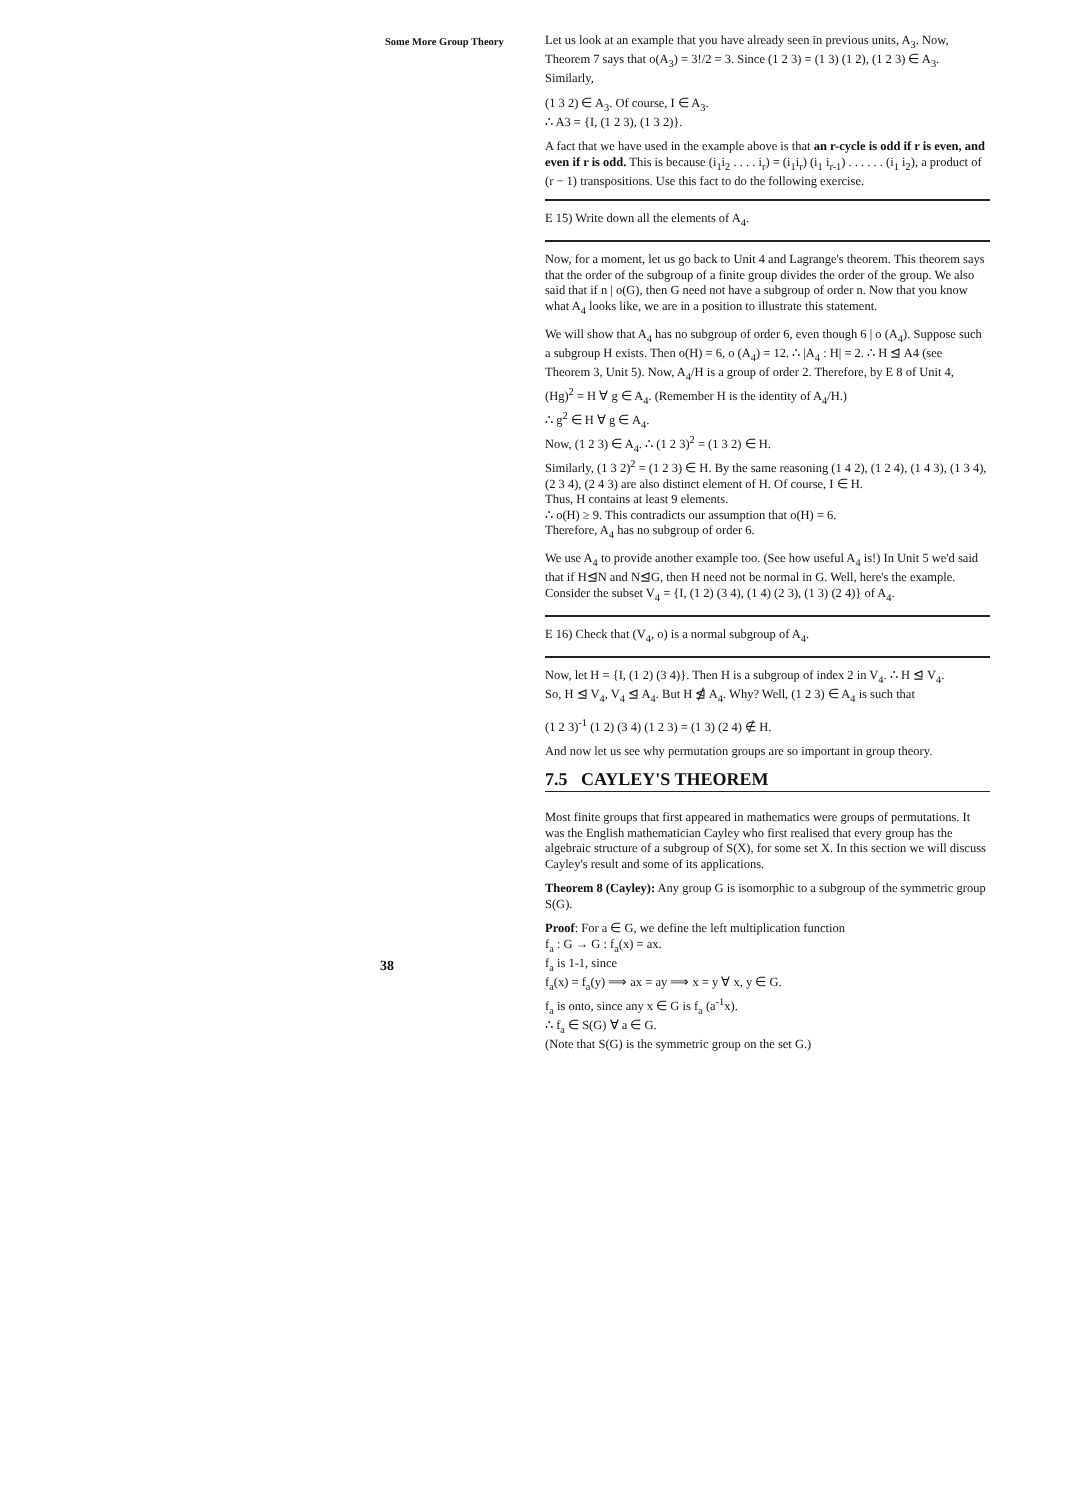Some More Group Theory
Let us look at an example that you have already seen in previous units, A<sub>3</sub>. Now, Theorem 7 says that o(A<sub>3</sub>) = 3!/2 = 3. Since (1 2 3) = (1 3) (1 2), (1 2 3) ∈ A<sub>3</sub>. Similarly,
(1 3 2) ∈ A<sub>3</sub>. Of course, I ∈ A<sub>3</sub>.
∴ A3 = {I, (1 2 3), (1 3 2)}.
A fact that we have used in the example above is that an r-cycle is odd if r is even, and even if r is odd. This is because (i<sub>1</sub>i<sub>2</sub> . . . . i<sub>r</sub>) = (i<sub>1</sub>i<sub>r</sub>) (i<sub>1</sub> i<sub>r-1</sub>) . . . . . . (i<sub>1</sub> i<sub>2</sub>), a product of (r − 1) transpositions. Use this fact to do the following exercise.
E 15) Write down all the elements of A<sub>4</sub>.
Now, for a moment, let us go back to Unit 4 and Lagrange's theorem. This theorem says that the order of the subgroup of a finite group divides the order of the group. We also said that if n | o(G), then G need not have a subgroup of order n. Now that you know what A<sub>4</sub> looks like, we are in a position to illustrate this statement.
We will show that A<sub>4</sub> has no subgroup of order 6, even though 6 | o (A<sub>4</sub>). Suppose such a subgroup H exists. Then o(H) = 6, o (A<sub>4</sub>) = 12. ∴ |A<sub>4</sub> : H| = 2. ∴ H ⊴ A4 (see Theorem 3, Unit 5). Now, A<sub>4</sub>/H is a group of order 2. Therefore, by E 8 of Unit 4,
(Hg)<sup>2</sup> = H ∀ g ∈ A<sub>4</sub>. (Remember H is the identity of A<sub>4</sub>/H.)
∴ g<sup>2</sup> ∈ H ∀ g ∈ A<sub>4</sub>.
Now, (1 2 3) ∈ A<sub>4</sub>. ∴ (1 2 3)<sup>2</sup> = (1 3 2) ∈ H.
Similarly, (1 3 2)<sup>2</sup> = (1 2 3) ∈ H. By the same reasoning (1 4 2), (1 2 4), (1 4 3), (1 3 4), (2 3 4), (2 4 3) are also distinct element of H. Of course, I ∈ H.
Thus, H contains at least 9 elements.
∴ o(H) ≥ 9. This contradicts our assumption that o(H) = 6.
Therefore, A<sub>4</sub> has no subgroup of order 6.
We use A<sub>4</sub> to provide another example too. (See how useful A<sub>4</sub> is!) In Unit 5 we'd said that if H⊴N and N⊴G, then H need not be normal in G. Well, here's the example.
Consider the subset V<sub>4</sub> = {I, (1 2) (3 4), (1 4) (2 3), (1 3) (2 4)} of A<sub>4</sub>.
E 16) Check that (V<sub>4</sub>, o) is a normal subgroup of A<sub>4</sub>.
Now, let H = {I, (1 2) (3 4)}. Then H is a subgroup of index 2 in V<sub>4</sub>. ∴ H ⊴ V<sub>4</sub>.
So, H ⊴ V<sub>4</sub>, V<sub>4</sub> ⊴ A<sub>4</sub>. But H ⋬ A<sub>4</sub>. Why? Well, (1 2 3) ∈ A<sub>4</sub> is such that
(1 2 3)<sup>-1</sup> (1 2) (3 4) (1 2 3) = (1 3) (2 4) ∉ H.
And now let us see why permutation groups are so important in group theory.
7.5 CAYLEY'S THEOREM
Most finite groups that first appeared in mathematics were groups of permutations. It was the English mathematician Cayley who first realised that every group has the algebraic structure of a subgroup of S(X), for some set X. In this section we will discuss Cayley's result and some of its applications.
Theorem 8 (Cayley): Any group G is isomorphic to a subgroup of the symmetric group S(G).
Proof: For a ∈ G, we define the left multiplication function
f<sub>a</sub> : G → G : f<sub>a</sub>(x) = ax.
f<sub>a</sub> is 1-1, since
f<sub>a</sub>(x) = f<sub>a</sub>(y) ⟹ ax = ay ⟹ x = y ∀ x, y ∈ G.
f<sub>a</sub> is onto, since any x ∈ G is f<sub>a</sub> (a<sup>-1</sup>x).
∴ f<sub>a</sub> ∈ S(G) ∀ a ∈ G.
(Note that S(G) is the symmetric group on the set G.)
38